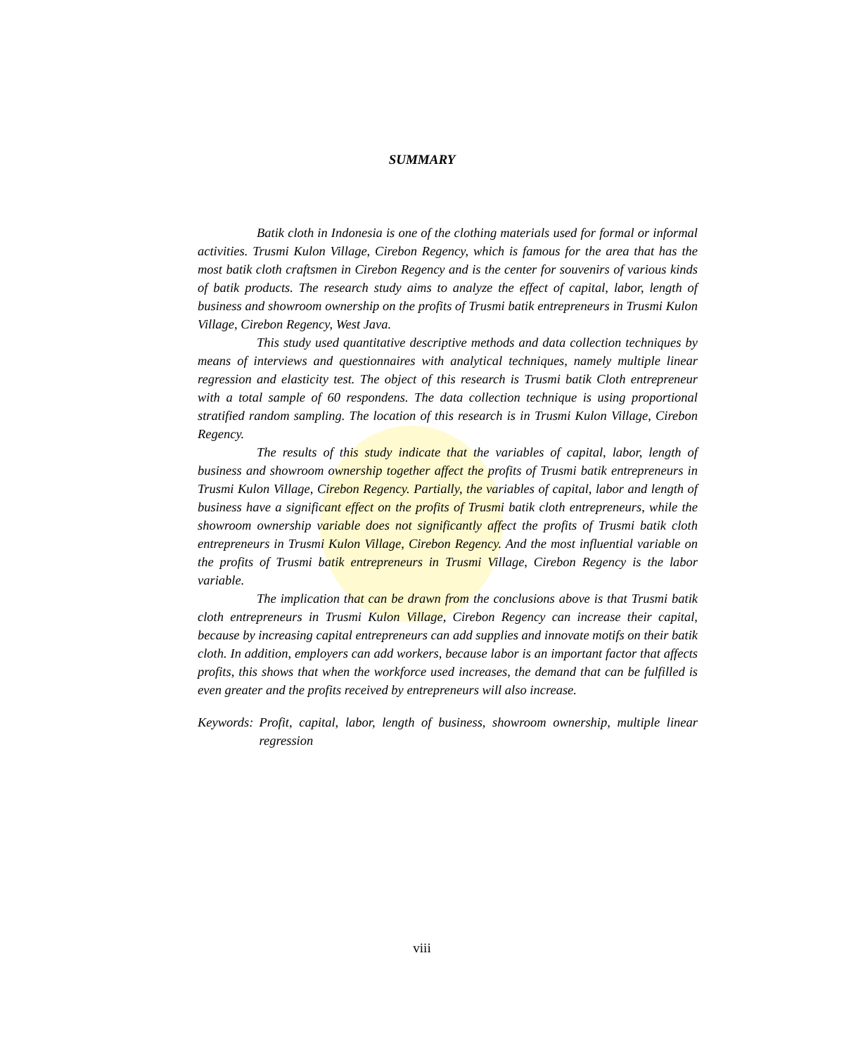SUMMARY
Batik cloth in Indonesia is one of the clothing materials used for formal or informal activities. Trusmi Kulon Village, Cirebon Regency, which is famous for the area that has the most batik cloth craftsmen in Cirebon Regency and is the center for souvenirs of various kinds of batik products. The research study aims to analyze the effect of capital, labor, length of business and showroom ownership on the profits of Trusmi batik entrepreneurs in Trusmi Kulon Village, Cirebon Regency, West Java.
This study used quantitative descriptive methods and data collection techniques by means of interviews and questionnaires with analytical techniques, namely multiple linear regression and elasticity test. The object of this research is Trusmi batik Cloth entrepreneur with a total sample of 60 respondens. The data collection technique is using proportional stratified random sampling. The location of this research is in Trusmi Kulon Village, Cirebon Regency.
The results of this study indicate that the variables of capital, labor, length of business and showroom ownership together affect the profits of Trusmi batik entrepreneurs in Trusmi Kulon Village, Cirebon Regency. Partially, the variables of capital, labor and length of business have a significant effect on the profits of Trusmi batik cloth entrepreneurs, while the showroom ownership variable does not significantly affect the profits of Trusmi batik cloth entrepreneurs in Trusmi Kulon Village, Cirebon Regency. And the most influential variable on the profits of Trusmi batik entrepreneurs in Trusmi Village, Cirebon Regency is the labor variable.
The implication that can be drawn from the conclusions above is that Trusmi batik cloth entrepreneurs in Trusmi Kulon Village, Cirebon Regency can increase their capital, because by increasing capital entrepreneurs can add supplies and innovate motifs on their batik cloth. In addition, employers can add workers, because labor is an important factor that affects profits, this shows that when the workforce used increases, the demand that can be fulfilled is even greater and the profits received by entrepreneurs will also increase.
Keywords: Profit, capital, labor, length of business, showroom ownership, multiple linear regression
viii